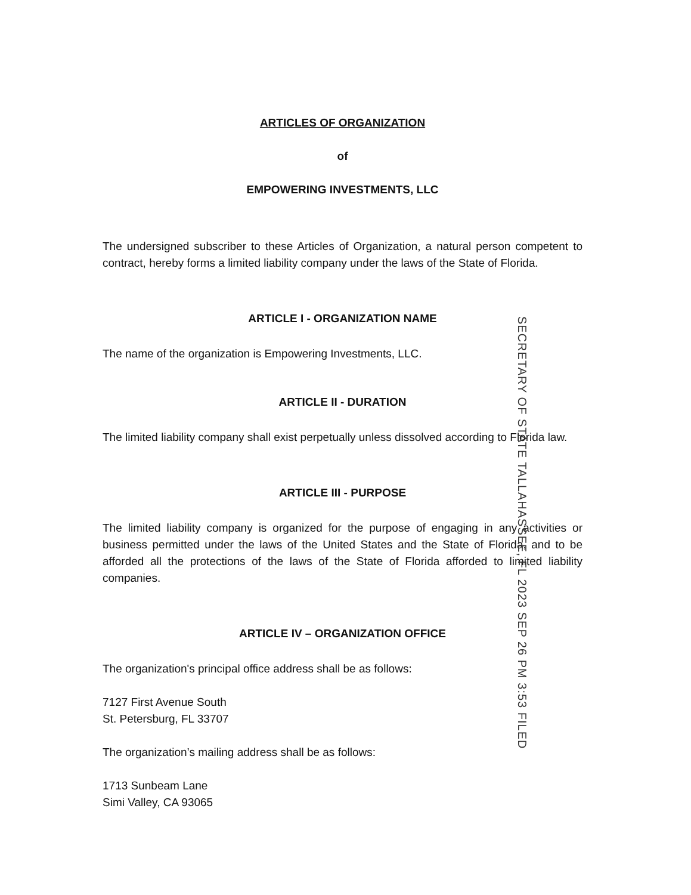ARTICLES OF ORGANIZATION
of
EMPOWERING INVESTMENTS, LLC
The undersigned subscriber to these Articles of Organization, a natural person competent to contract, hereby forms a limited liability company under the laws of the State of Florida.
ARTICLE I - ORGANIZATION NAME
The name of the organization is Empowering Investments, LLC.
ARTICLE II - DURATION
The limited liability company shall exist perpetually unless dissolved according to Florida law.
ARTICLE III - PURPOSE
The limited liability company is organized for the purpose of engaging in any activities or business permitted under the laws of the United States and the State of Florida, and to be afforded all the protections of the laws of the State of Florida afforded to limited liability companies.
ARTICLE IV – ORGANIZATION OFFICE
The organization's principal office address shall be as follows:
7127 First Avenue South
St. Petersburg, FL 33707
The organization’s mailing address shall be as follows:
1713 Sunbeam Lane
Simi Valley, CA 93065
SECRETARY OF STATE TALLAHASSEE, FL 2023 SEP 26 PM 3:53 FILED